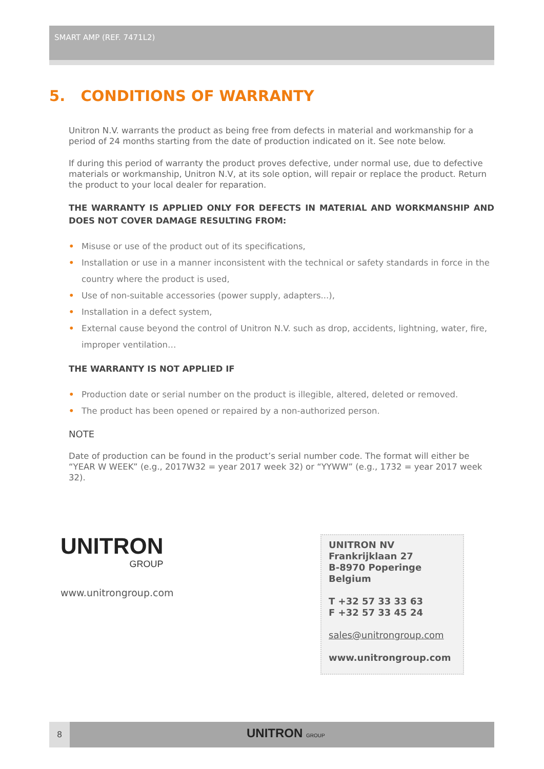SMART AMP (REF. 7471L2)
5. CONDITIONS OF WARRANTY
Unitron N.V. warrants the product as being free from defects in material and workmanship for a period of 24 months starting from the date of production indicated on it. See note below.
If during this period of warranty the product proves defective, under normal use, due to defective materials or workmanship, Unitron N.V, at its sole option, will repair or replace the product. Return the product to your local dealer for reparation.
THE WARRANTY IS APPLIED ONLY FOR DEFECTS IN MATERIAL AND WORKMANSHIP AND DOES NOT COVER DAMAGE RESULTING FROM:
• Misuse or use of the product out of its specifications,
• Installation or use in a manner inconsistent with the technical or safety standards in force in the country where the product is used,
• Use of non-suitable accessories (power supply, adapters...),
• Installation in a defect system,
• External cause beyond the control of Unitron N.V. such as drop, accidents, lightning, water, fire, improper ventilation…
THE WARRANTY IS NOT APPLIED IF
• Production date or serial number on the product is illegible, altered, deleted or removed.
• The product has been opened or repaired by a non-authorized person.
NOTE
Date of production can be found in the product’s serial number code. The format will either be “YEAR W WEEK” (e.g., 2017W32 = year 2017 week 32) or “YYWW” (e.g., 1732 = year 2017 week 32).
UNITRON
GROUP
www.unitrongroup.com
UNITRON NV
Frankrijklaan 27
B-8970 Poperinge
Belgium
T +32 57 33 33 63
F +32 57 33 45 24
sales@unitrongroup.com
www.unitrongroup.com
8 UNITRON GROUP